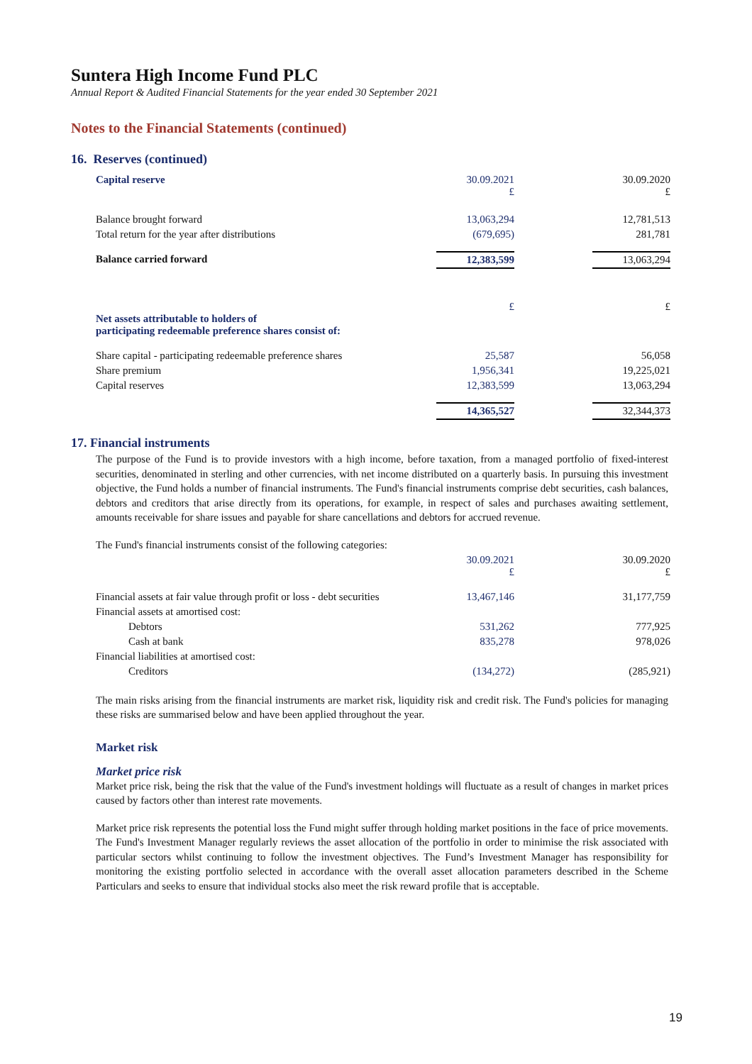Suntera High Income Fund PLC
Annual Report & Audited Financial Statements for the year ended 30 September 2021
Notes to the Financial Statements (continued)
16. Reserves (continued)
| Capital reserve | 30.09.2021 £ | | 30.09.2020 £ |
| Balance brought forward | 13,063,294 | | 12,781,513 |
| Total return for the year after distributions | (679,695) | | 281,781 |
| Balance carried forward | 12,383,599 | | 13,063,294 |
| Net assets attributable to holders of participating redeemable preference shares consist of: | £ | | £ |
| Share capital - participating redeemable preference shares | 25,587 | | 56,058 |
| Share premium | 1,956,341 | | 19,225,021 |
| Capital reserves | 12,383,599 | | 13,063,294 |
| | 14,365,527 | | 32,344,373 |
17. Financial instruments
The purpose of the Fund is to provide investors with a high income, before taxation, from a managed portfolio of fixed-interest securities, denominated in sterling and other currencies, with net income distributed on a quarterly basis. In pursuing this investment objective, the Fund holds a number of financial instruments. The Fund's financial instruments comprise debt securities, cash balances, debtors and creditors that arise directly from its operations, for example, in respect of sales and purchases awaiting settlement, amounts receivable for share issues and payable for share cancellations and debtors for accrued revenue.
| The Fund's financial instruments consist of the following categories: | | | |
| | 30.09.2021 £ | | 30.09.2020 £ |
| Financial assets at fair value through profit or loss - debt securities | 13,467,146 | | 31,177,759 |
| Financial assets at amortised cost: | | | |
| Debtors | 531,262 | | 777,925 |
| Cash at bank | 835,278 | | 978,026 |
| Financial liabilities at amortised cost: | | | |
| Creditors | (134,272) | | (285,921) |
The main risks arising from the financial instruments are market risk, liquidity risk and credit risk. The Fund's policies for managing these risks are summarised below and have been applied throughout the year.
Market risk
Market price risk
Market price risk, being the risk that the value of the Fund's investment holdings will fluctuate as a result of changes in market prices caused by factors other than interest rate movements.
Market price risk represents the potential loss the Fund might suffer through holding market positions in the face of price movements. The Fund's Investment Manager regularly reviews the asset allocation of the portfolio in order to minimise the risk associated with particular sectors whilst continuing to follow the investment objectives. The Fund’s Investment Manager has responsibility for monitoring the existing portfolio selected in accordance with the overall asset allocation parameters described in the Scheme Particulars and seeks to ensure that individual stocks also meet the risk reward profile that is acceptable.
19